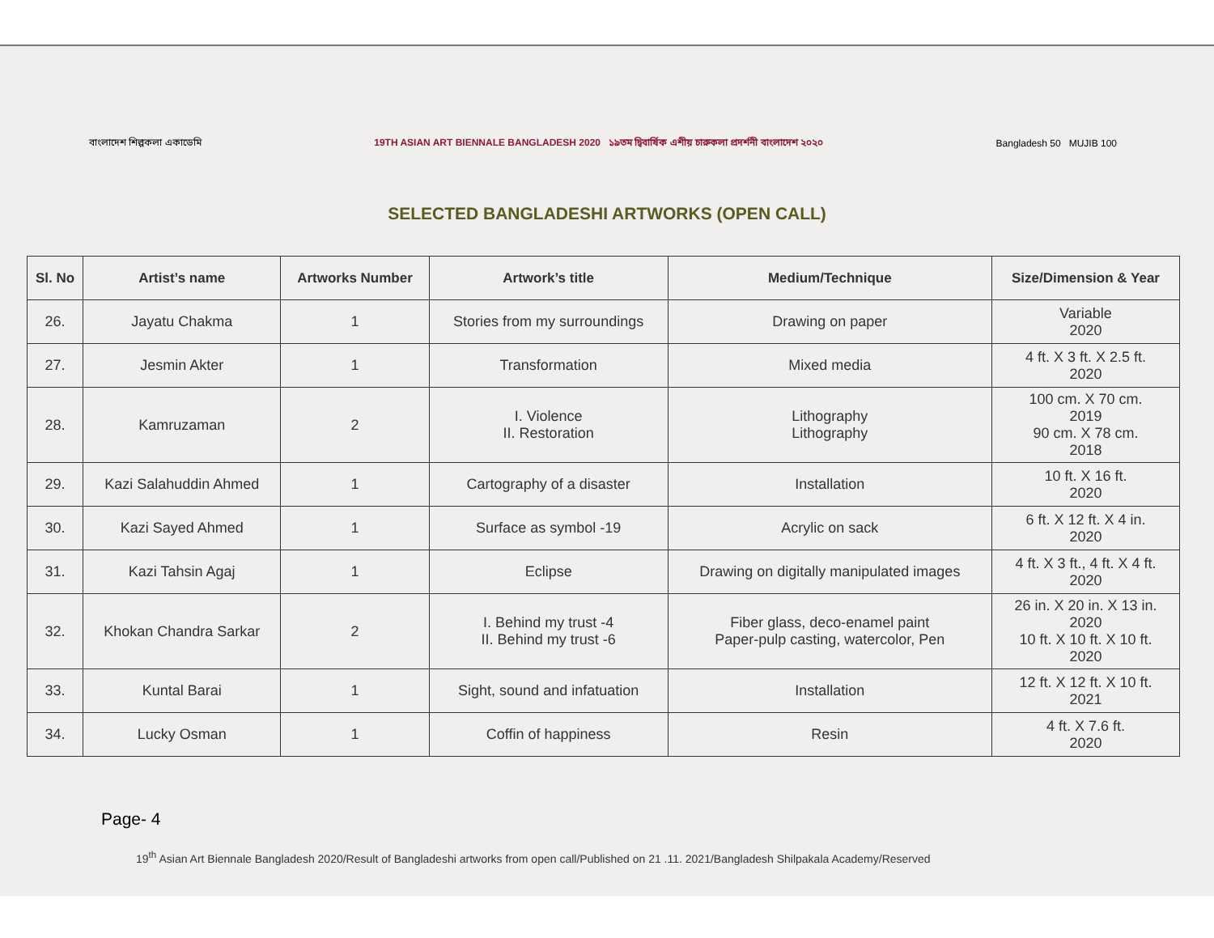বাংলাদেশ শিল্পকলা একাডেমি
19TH ASIAN ART BIENNALE BANGLADESH 2020 ১৯তম দ্বিবার্ষিক এশীয় চারুকলা প্রদর্শনী বাংলাদেশ ২০২০
Bangladesh 50 MUJIB 100
SELECTED BANGLADESHI ARTWORKS (OPEN CALL)
| Sl. No | Artist’s name | Artworks Number | Artwork’s title | Medium/Technique | Size/Dimension & Year |
| --- | --- | --- | --- | --- | --- |
| 26. | Jayatu Chakma | 1 | Stories from my surroundings | Drawing on paper | Variable 2020 |
| 27. | Jesmin Akter | 1 | Transformation | Mixed media | 4 ft. X 3 ft. X 2.5 ft. 2020 |
| 28. | Kamruzaman | 2 | I. Violence II. Restoration | Lithography Lithography | 100 cm. X 70 cm. 2019 90 cm. X 78 cm. 2018 |
| 29. | Kazi Salahuddin Ahmed | 1 | Cartography of a disaster | Installation | 10 ft. X 16 ft. 2020 |
| 30. | Kazi Sayed Ahmed | 1 | Surface as symbol -19 | Acrylic on sack | 6 ft. X 12 ft. X 4 in. 2020 |
| 31. | Kazi Tahsin Agaj | 1 | Eclipse | Drawing on digitally manipulated images | 4 ft. X 3 ft., 4 ft. X 4 ft. 2020 |
| 32. | Khokan Chandra Sarkar | 2 | I. Behind my trust -4 II. Behind my trust -6 | Fiber glass, deco-enamel paint Paper-pulp casting, watercolor, Pen | 26 in. X 20 in. X 13 in. 2020 10 ft. X 10 ft. X 10 ft. 2020 |
| 33. | Kuntal Barai | 1 | Sight, sound and infatuation | Installation | 12 ft. X 12 ft. X 10 ft. 2021 |
| 34. | Lucky Osman | 1 | Coffin of happiness | Resin | 4 ft. X 7.6 ft. 2020 |
Page- 4
19<sup>th</sup> Asian Art Biennale Bangladesh 2020/Result of Bangladeshi artworks from open call/Published on 21 .11. 2021/Bangladesh Shilpakala Academy/Reserved